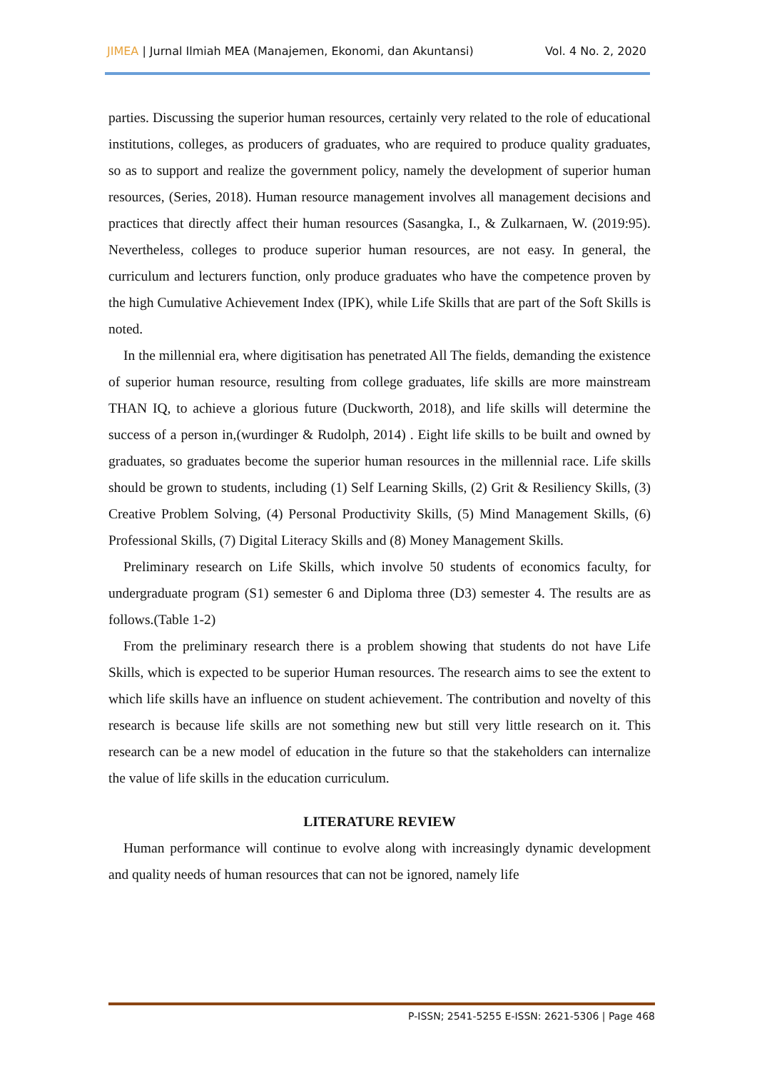JIMEA | Jurnal Ilmiah MEA (Manajemen, Ekonomi, dan Akuntansi) Vol. 4 No. 2, 2020
parties. Discussing the superior human resources, certainly very related to the role of educational institutions, colleges, as producers of graduates, who are required to produce quality graduates, so as to support and realize the government policy, namely the development of superior human resources, (Series, 2018). Human resource management involves all management decisions and practices that directly affect their human resources (Sasangka, I., & Zulkarnaen, W. (2019:95). Nevertheless, colleges to produce superior human resources, are not easy. In general, the curriculum and lecturers function, only produce graduates who have the competence proven by the high Cumulative Achievement Index (IPK), while Life Skills that are part of the Soft Skills is noted.
In the millennial era, where digitisation has penetrated All The fields, demanding the existence of superior human resource, resulting from college graduates, life skills are more mainstream THAN IQ, to achieve a glorious future (Duckworth, 2018), and life skills will determine the success of a person in,(wurdinger & Rudolph, 2014) . Eight life skills to be built and owned by graduates, so graduates become the superior human resources in the millennial race. Life skills should be grown to students, including (1) Self Learning Skills, (2) Grit & Resiliency Skills, (3) Creative Problem Solving, (4) Personal Productivity Skills, (5) Mind Management Skills, (6) Professional Skills, (7) Digital Literacy Skills and (8) Money Management Skills.
Preliminary research on Life Skills, which involve 50 students of economics faculty, for undergraduate program (S1) semester 6 and Diploma three (D3) semester 4. The results are as follows.(Table 1-2)
From the preliminary research there is a problem showing that students do not have Life Skills, which is expected to be superior Human resources. The research aims to see the extent to which life skills have an influence on student achievement. The contribution and novelty of this research is because life skills are not something new but still very little research on it. This research can be a new model of education in the future so that the stakeholders can internalize the value of life skills in the education curriculum.
LITERATURE REVIEW
Human performance will continue to evolve along with increasingly dynamic development and quality needs of human resources that can not be ignored, namely life
P-ISSN; 2541-5255 E-ISSN: 2621-5306 | Page 468